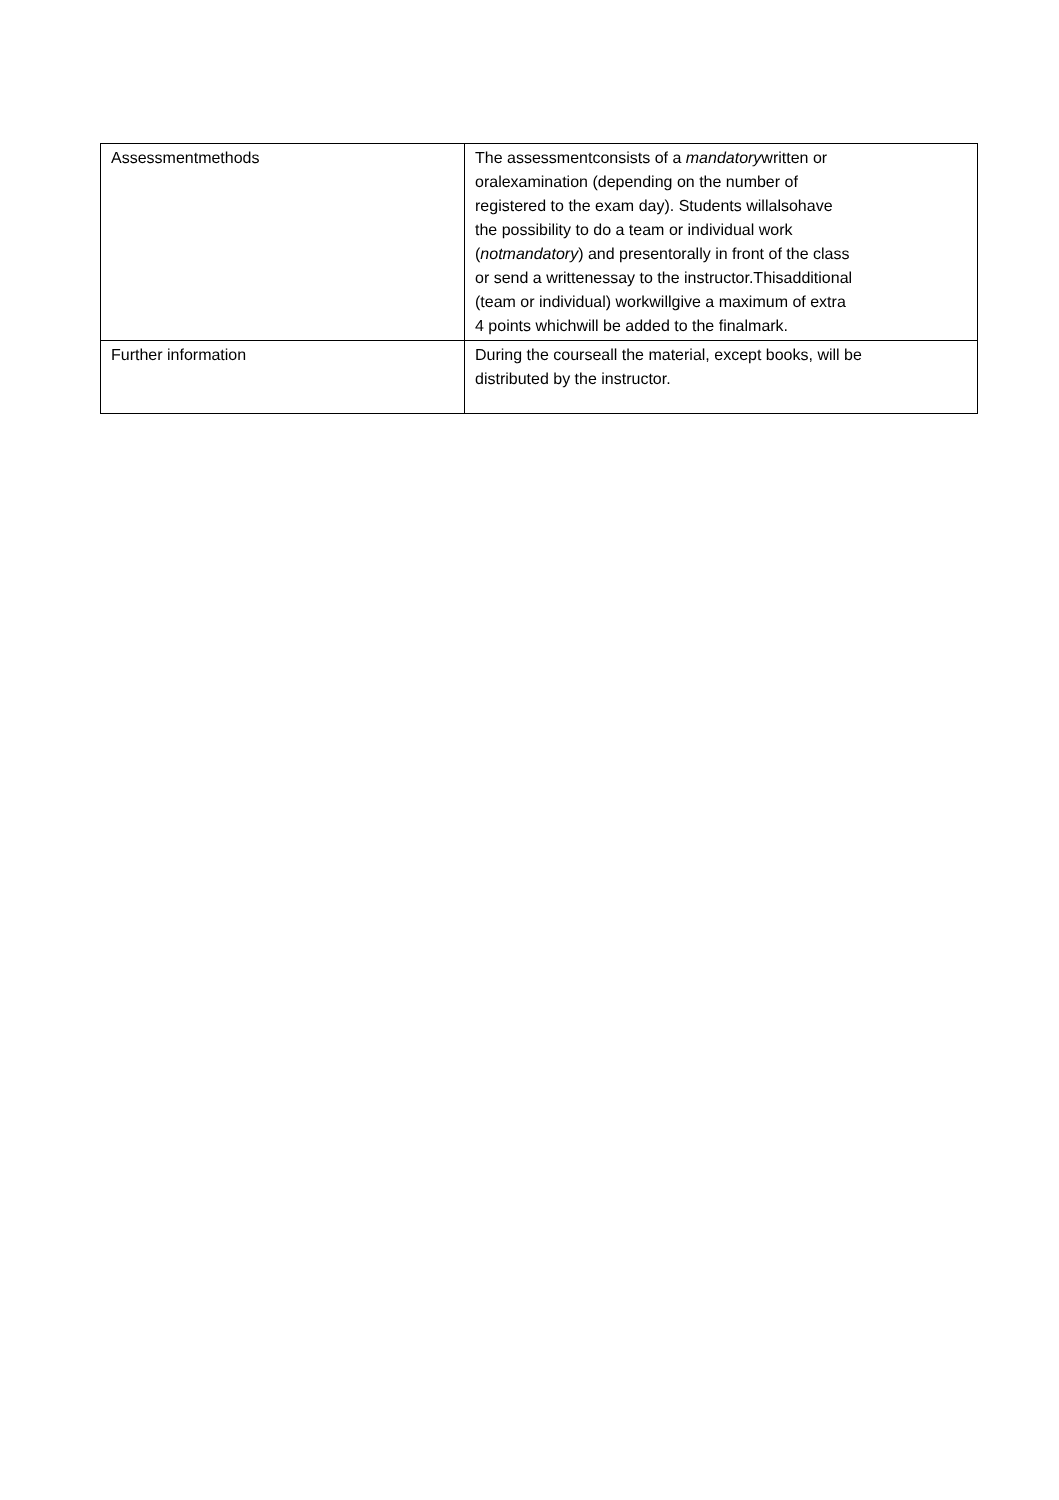| Assessmentmethods | The assessmentconsists of a mandatory written or oralexamination (depending on the number of registered to the exam day). Students willalsohave the possibility to do a team or individual work ( notmandatory ) and presentorally in front of the class or send a writtenessay to the instructor.Thisadditional (team or individual) workwillgive a maximum of extra 4 points whichwill be added to the finalmark. |
| Further information | During the courseall the material, except books, will be distributed by the instructor. |